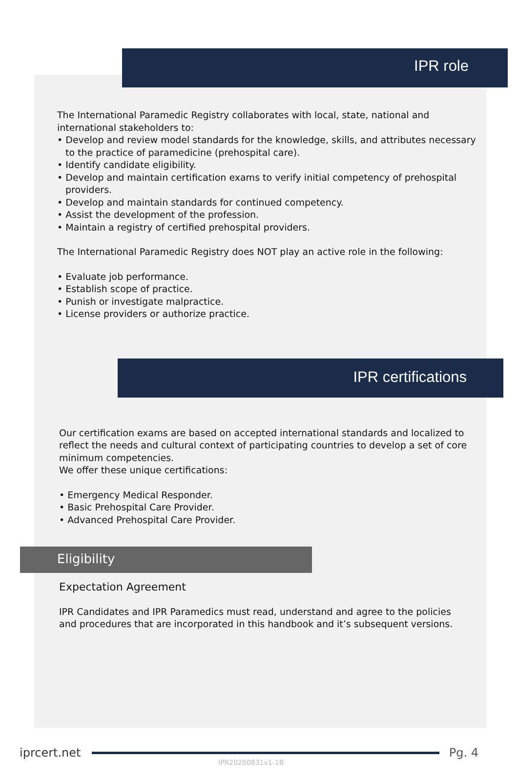IPR role
The International Paramedic Registry collaborates with local, state, national and international stakeholders to:
• Develop and review model standards for the knowledge, skills, and attributes necessary to the practice of paramedicine (prehospital care).
• Identify candidate eligibility.
• Develop and maintain certification exams to verify initial competency of prehospital providers.
• Develop and maintain standards for continued competency.
• Assist the development of the profession.
• Maintain a registry of certified prehospital providers.
The International Paramedic Registry does NOT play an active role in the following:
• Evaluate job performance.
• Establish scope of practice.
• Punish or investigate malpractice.
• License providers or authorize practice.
IPR certifications
Our certification exams are based on accepted international standards and localized to reflect the needs and cultural context of participating countries to develop a set of core minimum competencies.
We offer these unique certifications:
• Emergency Medical Responder.
• Basic Prehospital Care Provider.
• Advanced Prehospital Care Provider.
Eligibility
Expectation Agreement
IPR Candidates and IPR Paramedics must read, understand and agree to the policies and procedures that are incorporated in this handbook and it’s subsequent versions.
iprcert.net Pg. 4
IPR20200831v1-1B